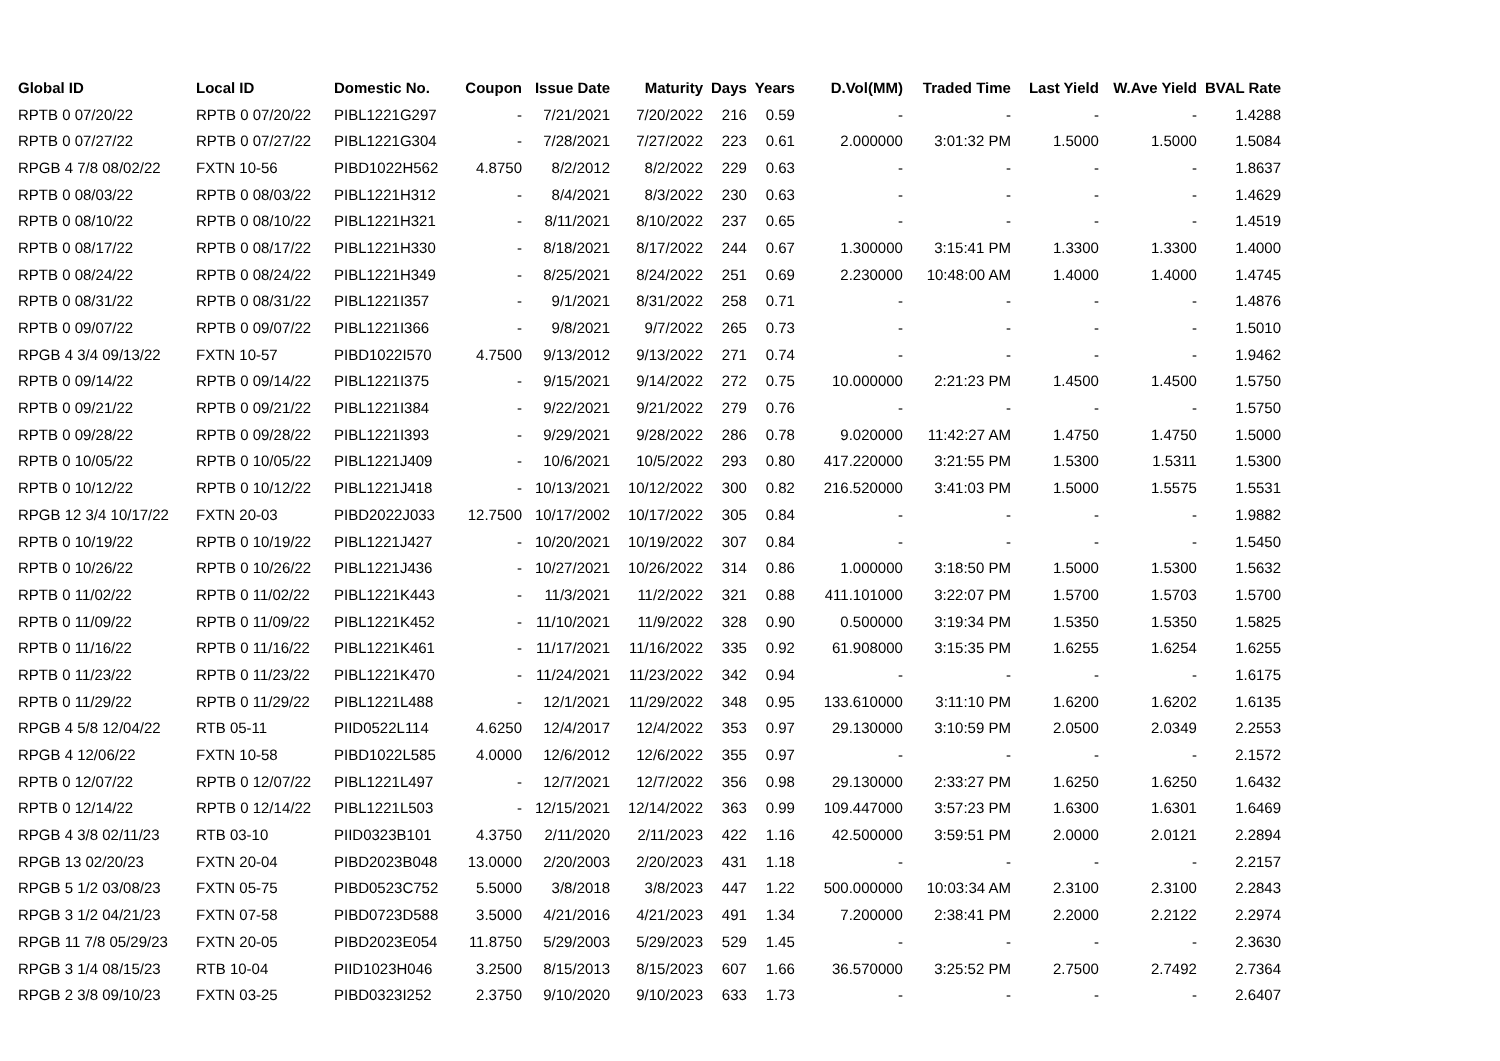| Global ID | Local ID | Domestic No. | Coupon | Issue Date | Maturity | Days | Years | D.Vol(MM) | Traded Time | Last Yield | W.Ave Yield | BVAL Rate |
| --- | --- | --- | --- | --- | --- | --- | --- | --- | --- | --- | --- | --- |
| RPTB 0 07/20/22 | RPTB 0 07/20/22 | PIBL1221G297 | - | 7/21/2021 | 7/20/2022 | 216 | 0.59 | - | - | - | - | 1.4288 |
| RPTB 0 07/27/22 | RPTB 0 07/27/22 | PIBL1221G304 | - | 7/28/2021 | 7/27/2022 | 223 | 0.61 | 2.000000 | 3:01:32 PM | 1.5000 | 1.5000 | 1.5084 |
| RPGB 4 7/8 08/02/22 | FXTN 10-56 | PIBD1022H562 | 4.8750 | 8/2/2012 | 8/2/2022 | 229 | 0.63 | - | - | - | - | 1.8637 |
| RPTB 0 08/03/22 | RPTB 0 08/03/22 | PIBL1221H312 | - | 8/4/2021 | 8/3/2022 | 230 | 0.63 | - | - | - | - | 1.4629 |
| RPTB 0 08/10/22 | RPTB 0 08/10/22 | PIBL1221H321 | - | 8/11/2021 | 8/10/2022 | 237 | 0.65 | - | - | - | - | 1.4519 |
| RPTB 0 08/17/22 | RPTB 0 08/17/22 | PIBL1221H330 | - | 8/18/2021 | 8/17/2022 | 244 | 0.67 | 1.300000 | 3:15:41 PM | 1.3300 | 1.3300 | 1.4000 |
| RPTB 0 08/24/22 | RPTB 0 08/24/22 | PIBL1221H349 | - | 8/25/2021 | 8/24/2022 | 251 | 0.69 | 2.230000 | 10:48:00 AM | 1.4000 | 1.4000 | 1.4745 |
| RPTB 0 08/31/22 | RPTB 0 08/31/22 | PIBL1221I357 | - | 9/1/2021 | 8/31/2022 | 258 | 0.71 | - | - | - | - | 1.4876 |
| RPTB 0 09/07/22 | RPTB 0 09/07/22 | PIBL1221I366 | - | 9/8/2021 | 9/7/2022 | 265 | 0.73 | - | - | - | - | 1.5010 |
| RPGB 4 3/4 09/13/22 | FXTN 10-57 | PIBD1022I570 | 4.7500 | 9/13/2012 | 9/13/2022 | 271 | 0.74 | - | - | - | - | 1.9462 |
| RPTB 0 09/14/22 | RPTB 0 09/14/22 | PIBL1221I375 | - | 9/15/2021 | 9/14/2022 | 272 | 0.75 | 10.000000 | 2:21:23 PM | 1.4500 | 1.4500 | 1.5750 |
| RPTB 0 09/21/22 | RPTB 0 09/21/22 | PIBL1221I384 | - | 9/22/2021 | 9/21/2022 | 279 | 0.76 | - | - | - | - | 1.5750 |
| RPTB 0 09/28/22 | RPTB 0 09/28/22 | PIBL1221I393 | - | 9/29/2021 | 9/28/2022 | 286 | 0.78 | 9.020000 | 11:42:27 AM | 1.4750 | 1.4750 | 1.5000 |
| RPTB 0 10/05/22 | RPTB 0 10/05/22 | PIBL1221J409 | - | 10/6/2021 | 10/5/2022 | 293 | 0.80 | 417.220000 | 3:21:55 PM | 1.5300 | 1.5311 | 1.5300 |
| RPTB 0 10/12/22 | RPTB 0 10/12/22 | PIBL1221J418 | - | 10/13/2021 | 10/12/2022 | 300 | 0.82 | 216.520000 | 3:41:03 PM | 1.5000 | 1.5575 | 1.5531 |
| RPGB 12 3/4 10/17/22 | FXTN 20-03 | PIBD2022J033 | 12.7500 | 10/17/2002 | 10/17/2022 | 305 | 0.84 | - | - | - | - | 1.9882 |
| RPTB 0 10/19/22 | RPTB 0 10/19/22 | PIBL1221J427 | - | 10/20/2021 | 10/19/2022 | 307 | 0.84 | - | - | - | - | 1.5450 |
| RPTB 0 10/26/22 | RPTB 0 10/26/22 | PIBL1221J436 | - | 10/27/2021 | 10/26/2022 | 314 | 0.86 | 1.000000 | 3:18:50 PM | 1.5000 | 1.5300 | 1.5632 |
| RPTB 0 11/02/22 | RPTB 0 11/02/22 | PIBL1221K443 | - | 11/3/2021 | 11/2/2022 | 321 | 0.88 | 411.101000 | 3:22:07 PM | 1.5700 | 1.5703 | 1.5700 |
| RPTB 0 11/09/22 | RPTB 0 11/09/22 | PIBL1221K452 | - | 11/10/2021 | 11/9/2022 | 328 | 0.90 | 0.500000 | 3:19:34 PM | 1.5350 | 1.5350 | 1.5825 |
| RPTB 0 11/16/22 | RPTB 0 11/16/22 | PIBL1221K461 | - | 11/17/2021 | 11/16/2022 | 335 | 0.92 | 61.908000 | 3:15:35 PM | 1.6255 | 1.6254 | 1.6255 |
| RPTB 0 11/23/22 | RPTB 0 11/23/22 | PIBL1221K470 | - | 11/24/2021 | 11/23/2022 | 342 | 0.94 | - | - | - | - | 1.6175 |
| RPTB 0 11/29/22 | RPTB 0 11/29/22 | PIBL1221L488 | - | 12/1/2021 | 11/29/2022 | 348 | 0.95 | 133.610000 | 3:11:10 PM | 1.6200 | 1.6202 | 1.6135 |
| RPGB 4 5/8 12/04/22 | RTB 05-11 | PIID0522L114 | 4.6250 | 12/4/2017 | 12/4/2022 | 353 | 0.97 | 29.130000 | 3:10:59 PM | 2.0500 | 2.0349 | 2.2553 |
| RPGB 4 12/06/22 | FXTN 10-58 | PIBD1022L585 | 4.0000 | 12/6/2012 | 12/6/2022 | 355 | 0.97 | - | - | - | - | 2.1572 |
| RPTB 0 12/07/22 | RPTB 0 12/07/22 | PIBL1221L497 | - | 12/7/2021 | 12/7/2022 | 356 | 0.98 | 29.130000 | 2:33:27 PM | 1.6250 | 1.6250 | 1.6432 |
| RPTB 0 12/14/22 | RPTB 0 12/14/22 | PIBL1221L503 | - | 12/15/2021 | 12/14/2022 | 363 | 0.99 | 109.447000 | 3:57:23 PM | 1.6300 | 1.6301 | 1.6469 |
| RPGB 4 3/8 02/11/23 | RTB 03-10 | PIID0323B101 | 4.3750 | 2/11/2020 | 2/11/2023 | 422 | 1.16 | 42.500000 | 3:59:51 PM | 2.0000 | 2.0121 | 2.2894 |
| RPGB 13 02/20/23 | FXTN 20-04 | PIBD2023B048 | 13.0000 | 2/20/2003 | 2/20/2023 | 431 | 1.18 | - | - | - | - | 2.2157 |
| RPGB 5 1/2 03/08/23 | FXTN 05-75 | PIBD0523C752 | 5.5000 | 3/8/2018 | 3/8/2023 | 447 | 1.22 | 500.000000 | 10:03:34 AM | 2.3100 | 2.3100 | 2.2843 |
| RPGB 3 1/2 04/21/23 | FXTN 07-58 | PIBD0723D588 | 3.5000 | 4/21/2016 | 4/21/2023 | 491 | 1.34 | 7.200000 | 2:38:41 PM | 2.2000 | 2.2122 | 2.2974 |
| RPGB 11 7/8 05/29/23 | FXTN 20-05 | PIBD2023E054 | 11.8750 | 5/29/2003 | 5/29/2023 | 529 | 1.45 | - | - | - | - | 2.3630 |
| RPGB 3 1/4 08/15/23 | RTB 10-04 | PIID1023H046 | 3.2500 | 8/15/2013 | 8/15/2023 | 607 | 1.66 | 36.570000 | 3:25:52 PM | 2.7500 | 2.7492 | 2.7364 |
| RPGB 2 3/8 09/10/23 | FXTN 03-25 | PIBD0323I252 | 2.3750 | 9/10/2020 | 9/10/2023 | 633 | 1.73 | - | - | - | - | 2.6407 |